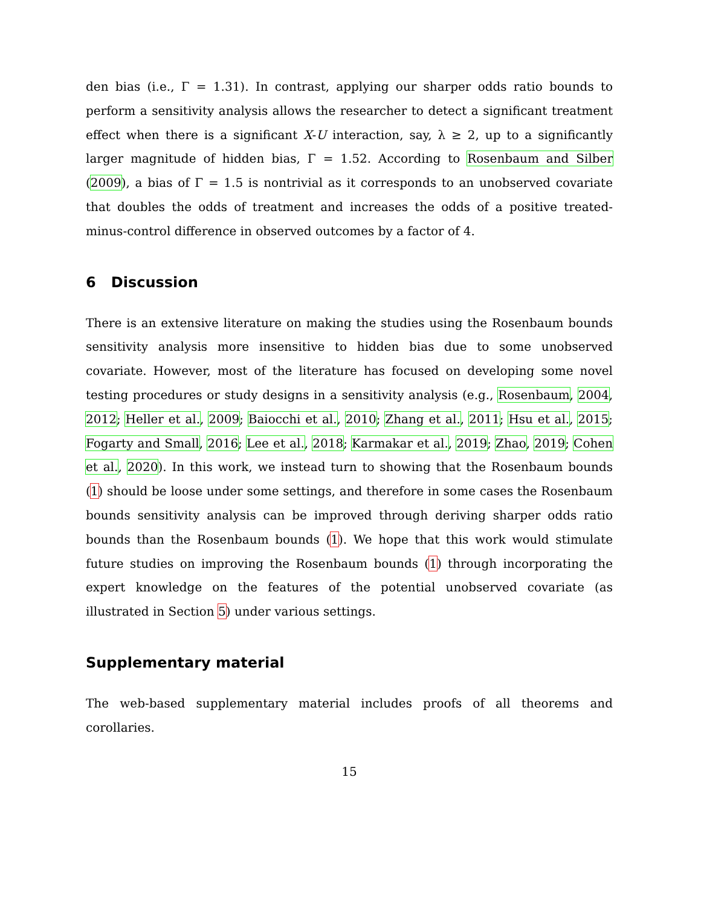den bias (i.e., Γ = 1.31). In contrast, applying our sharper odds ratio bounds to perform a sensitivity analysis allows the researcher to detect a significant treatment effect when there is a significant X-U interaction, say, λ ≥ 2, up to a significantly larger magnitude of hidden bias, Γ = 1.52. According to Rosenbaum and Silber (2009), a bias of Γ = 1.5 is nontrivial as it corresponds to an unobserved covariate that doubles the odds of treatment and increases the odds of a positive treated-minus-control difference in observed outcomes by a factor of 4.
6 Discussion
There is an extensive literature on making the studies using the Rosenbaum bounds sensitivity analysis more insensitive to hidden bias due to some unobserved covariate. However, most of the literature has focused on developing some novel testing procedures or study designs in a sensitivity analysis (e.g., Rosenbaum, 2004, 2012; Heller et al., 2009; Baiocchi et al., 2010; Zhang et al., 2011; Hsu et al., 2015; Fogarty and Small, 2016; Lee et al., 2018; Karmakar et al., 2019; Zhao, 2019; Cohen et al., 2020). In this work, we instead turn to showing that the Rosenbaum bounds (1) should be loose under some settings, and therefore in some cases the Rosenbaum bounds sensitivity analysis can be improved through deriving sharper odds ratio bounds than the Rosenbaum bounds (1). We hope that this work would stimulate future studies on improving the Rosenbaum bounds (1) through incorporating the expert knowledge on the features of the potential unobserved covariate (as illustrated in Section 5) under various settings.
Supplementary material
The web-based supplementary material includes proofs of all theorems and corollaries.
15